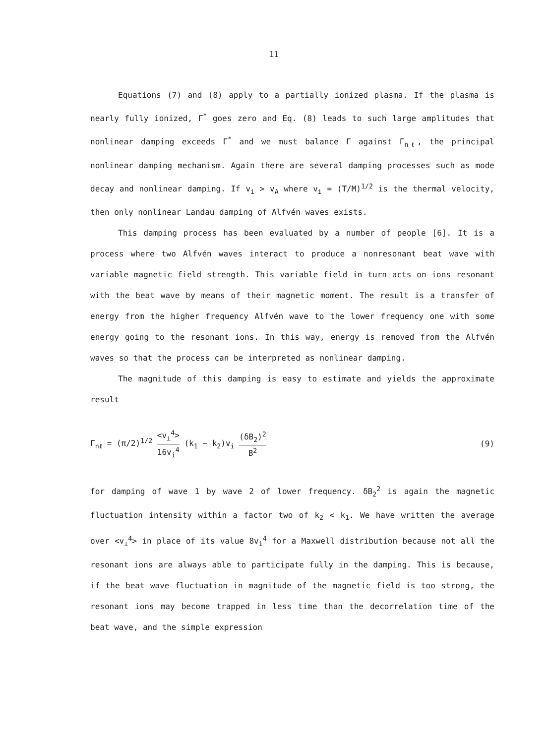11
Equations (7) and (8) apply to a partially ionized plasma. If the plasma is nearly fully ionized, Γ<sup>*</sup> goes zero and Eq. (8) leads to such large amplitudes that nonlinear damping exceeds Γ<sup>*</sup> and we must balance Γ against Γ<sub>nℓ</sub>, the principal nonlinear damping mechanism. Again there are several damping processes such as mode decay and nonlinear damping. If v<sub>i</sub> > v<sub>A</sub> where v<sub>i</sub> = (T/M)<sup>1/2</sup> is the thermal velocity, then only nonlinear Landau damping of Alfvén waves exists.
This damping process has been evaluated by a number of people [6]. It is a process where two Alfvén waves interact to produce a nonresonant beat wave with variable magnetic field strength. This variable field in turn acts on ions resonant with the beat wave by means of their magnetic moment. The result is a transfer of energy from the higher frequency Alfvén wave to the lower frequency one with some energy going to the resonant ions. In this way, energy is removed from the Alfvén waves so that the process can be interpreted as nonlinear damping.
The magnitude of this damping is easy to estimate and yields the approximate result
Γ<sub>nℓ</sub> = (π/2)<sup>1/2</sup> <v<sub>⊥</sub><sup>4</sup>> 16v<sub>i</sub><sup>4</sup> (k<sub>1</sub> − k<sub>2</sub>)v<sub>i</sub> (δB<sub>2</sub>)<sup>2</sup> B<sup>2</sup>
(9)
for damping of wave 1 by wave 2 of lower frequency. δB<sub>2</sub><sup>2</sup> is again the magnetic fluctuation intensity within a factor two of k<sub>2</sub> < k<sub>1</sub>. We have written the average over <v<sub>⊥</sub><sup>4</sup>> in place of its value 8v<sub>i</sub><sup>4</sup> for a Maxwell distribution because not all the resonant ions are always able to participate fully in the damping. This is because, if the beat wave fluctuation in magnitude of the magnetic field is too strong, the resonant ions may become trapped in less time than the decorrelation time of the beat wave, and the simple expression